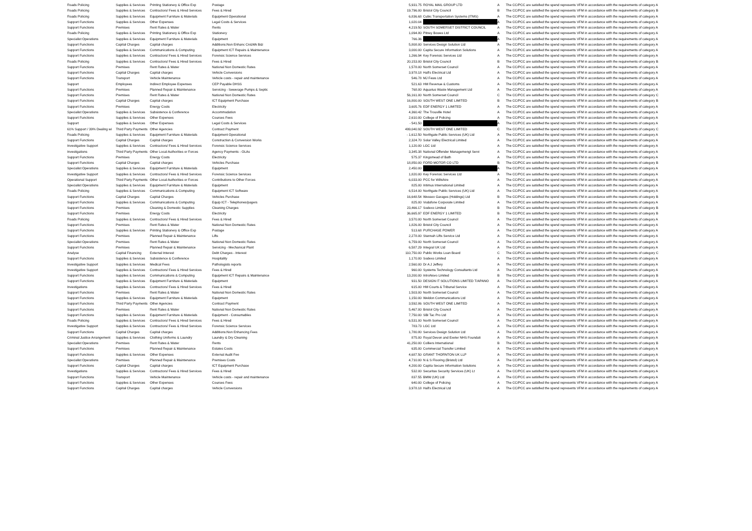| Roads Policing | Supplies & Services | Printing Stationery & Office Exp | Postage | 5,931.75 | ROYAL MAIL GROUP LTD | A | The CC/PCC are satisfied the spend represents VFM in accordance with the requirements of category A |
| Roads Policing | Supplies & Services | Contractors/ Fees & Hired Services | Fees & Hired | 19,796.00 | Bristol City Council | B | The CC/PCC are satisfied the spend represents VFM in accordance with the requirements of category B |
| Roads Policing | Supplies & Services | Equipment Furniture & Materials | Equipment Operational | 6,836.68 | Cubic Transportation Systems (ITMS) | A | The CC/PCC are satisfied the spend represents VFM in accordance with the requirements of category A |
| Support Functions | Supplies & Services | Other Expenses | Legal Costs & Services | 1,020.04 | | A | The CC/PCC are satisfied the spend represents VFM in accordance with the requirements of category A |
| Support Functions | Premises | Rent Rates & Water | Rents | 4,219.50 | SOUTH SOMERSET DISTRICT COUNCIL | A | The CC/PCC are satisfied the spend represents VFM in accordance with the requirements of category A |
| Roads Policing | Supplies & Services | Printing Stationery & Office Exp | Stationery | 1,094.80 | Pitney Bowes Ltd | A | The CC/PCC are satisfied the spend represents VFM in accordance with the requirements of category A |
| Specialist Operations | Supplies & Services | Equipment Furniture & Materials | Equipment | 766.36 | | A | The CC/PCC are satisfied the spend represents VFM in accordance with the requirements of category A |
| Support Functions | Capital Charges | Capital charges | Additions:Non Enhanc Cn&Wk B&I | 5,808.00 | Services Design Solution Ltd | A | The CC/PCC are satisfied the spend represents VFM in accordance with the requirements of category A |
| Support Functions | Supplies & Services | Communications & Computing | Equipment ICT Repairs & Maintenance | 3,000.00 | Capita Secure Information Solutions | A | The CC/PCC are satisfied the spend represents VFM in accordance with the requirements of category A |
| Support Functions | Supplies & Services | Contractors/ Fees & Hired Services | Forensic Science Services | 1,266.94 | Key Forensic Services Ltd | A | The CC/PCC are satisfied the spend represents VFM in accordance with the requirements of category A |
| Roads Policing | Supplies & Services | Contractors/ Fees & Hired Services | Fees & Hired | 20,153.00 | Bristol City Council | B | The CC/PCC are satisfied the spend represents VFM in accordance with the requirements of category B |
| Support Functions | Premises | Rent Rates & Water | National Non Domestic Rates | 1,578.00 | North Somerset Council | A | The CC/PCC are satisfied the spend represents VFM in accordance with the requirements of category A |
| Support Functions | Capital Charges | Capital charges | Vehicle Conversions | 3,978.18 | Hall's Electrical Ltd | A | The CC/PCC are satisfied the spend represents VFM in accordance with the requirements of category A |
| Support Functions | Transport | Vehicle Maintenance | Vehicle costs - repair and maintenance | 546.78 | MJ Fews Ltd | A | The CC/PCC are satisfied the spend represents VFM in accordance with the requirements of category A |
| Support | Employees | Indirect Employee Expenses | CEP Payable DHSS | 521.63 | HM Revenue & Customs | A | The CC/PCC are satisfied the spend represents VFM in accordance with the requirements of category A |
| Support Functions | Premises | Planned Repair & Maintenance | Servicing - Sewerage Pumps & Septic | 768.00 | Aquarius Waste Management Ltd | A | The CC/PCC are satisfied the spend represents VFM in accordance with the requirements of category A |
| Support Functions | Premises | Rent Rates & Water | National Non Domestic Rates | 56,161.00 | North Somerset Council | C | The CC/PCC are satisfied the spend represents VFM in accordance with the requirements of category C |
| Support Functions | Capital Charges | Capital charges | ICT Equipment Purchase | 16,800.00 | SOUTH WEST ONE LIMITED | B | The CC/PCC are satisfied the spend represents VFM in accordance with the requirements of category B |
| Support Functions | Premises | Energy Costs | Electricity | 3,605.76 | EDF ENERGY 1 LIMITED | A | The CC/PCC are satisfied the spend represents VFM in accordance with the requirements of category A |
| Specialist Operations | Supplies & Services | Subsistence & Conference | Accommodation | 4,360.42 | The Trouville Hotel | A | The CC/PCC are satisfied the spend represents VFM in accordance with the requirements of category A |
| Support Functions | Supplies & Services | Other Expenses | Courses Fees | 2,610.00 | College of Policing | A | The CC/PCC are satisfied the spend represents VFM in accordance with the requirements of category A |
| Support | Supplies & Services | Other Expenses | Legal Costs & Services | - 541.50 | | A | The CC/PCC are satisfied the spend represents VFM in accordance with the requirements of category A |
| 61% Support / 39% Dealing wi | Third Party Payments | Other Agencies | Contract Payment | 499,040.92 | SOUTH WEST ONE LIMITED | C | The CC/PCC are satisfied the spend represents VFM in accordance with the requirements of category C |
| Roads Policing | Supplies & Services | Equipment Furniture & Materials | Equipment Operational | - 1,612.50 | Northgate Public Services (UK) Ltd | A | The CC/PCC are satisfied the spend represents VFM in accordance with the requirements of category A |
| Support Functions | Capital Charges | Capital charges | Construction & Conversion Works | 2,324.70 | Solar Valley Electrical Limited | A | The CC/PCC are satisfied the spend represents VFM in accordance with the requirements of category A |
| Investigative Support | Supplies & Services | Contractors/ Fees & Hired Services | Forensic Science Services | 1,120.00 | LGC Ltd | A | The CC/PCC are satisfied the spend represents VFM in accordance with the requirements of category A |
| Investigations | Third Party Payments | Other Local Authorities or Forces | Agency Payments - OLAs | 3,345.38 | National Offender Managemengt Servi | A | The CC/PCC are satisfied the spend represents VFM in accordance with the requirements of category A |
| Support Functions | Premises | Energy Costs | Electricity | 575.37 | Kingsmead of Bath | A | The CC/PCC are satisfied the spend represents VFM in accordance with the requirements of category A |
| Support Functions | Capital Charges | Capital charges | Vehicles Purchase | 18,850.00 | FORD MOTOR CO LTD | B | The CC/PCC are satisfied the spend represents VFM in accordance with the requirements of category B |
| Specialist Operations | Supplies & Services | Equipment Furniture & Materials | Equipment | 2,450.00 | | A | The CC/PCC are satisfied the spend represents VFM in accordance with the requirements of category A |
| Investigative Support | Supplies & Services | Contractors/ Fees & Hired Services | Forensic Science Services | 1,820.00 | Key Forensic Services Ltd | A | The CC/PCC are satisfied the spend represents VFM in accordance with the requirements of category A |
| Operational Support | Third Party Payments | Other Local Authorities or Forces | Contributions to Other Forces | 6,033.00 | PCC for Wiltshire | A | The CC/PCC are satisfied the spend represents VFM in accordance with the requirements of category A |
| Specialist Operations | Supplies & Services | Equipment Furniture & Materials | Equipment | 825.00 | Intimus International Limited | A | The CC/PCC are satisfied the spend represents VFM in accordance with the requirements of category A |
| Roads Policing | Supplies & Services | Communications & Computing | Equipment ICT Software | 6,514.00 | Northgate Public Services (UK) Ltd | A | The CC/PCC are satisfied the spend represents VFM in accordance with the requirements of category A |
| Support Functions | Capital Charges | Capital Charges | Vehicles Purchase | 16,648.54 | Wessex Garages (Holdings) Ltd | B | The CC/PCC are satisfied the spend represents VFM in accordance with the requirements of category B |
| Support Functions | Supplies & Services | Communications & Computing | Equip ICT - Telephones/pagers | 825.00 | Vodafone Corporate Limited | A | The CC/PCC are satisfied the spend represents VFM in accordance with the requirements of category A |
| Support Functions | Premises | Cleaning & Domestic Supplies | Cleaning Charges | 23,466.17 | Sodexo Limited | B | The CC/PCC are satisfied the spend represents VFM in accordance with the requirements of category B |
| Support Functions | Premises | Energy Costs | Electricity | 36,665.97 | EDF ENERGY 1 LIMITED | B | The CC/PCC are satisfied the spend represents VFM in accordance with the requirements of category B |
| Roads Policing | Supplies & Services | Contractors/ Fees & Hired Services | Fees & Hired | 3,570.00 | North Somerset Council | A | The CC/PCC are satisfied the spend represents VFM in accordance with the requirements of category A |
| Support Functions | Premises | Rent Rates & Water | National Non Domestic Rates | 1,826.00 | Bristol City Council | A | The CC/PCC are satisfied the spend represents VFM in accordance with the requirements of category A |
| Support Functions | Supplies & Services | Printing Stationery & Office Exp | Postage | 513.68 | PURCHASE POWER | A | The CC/PCC are satisfied the spend represents VFM in accordance with the requirements of category A |
| Support Functions | Premises | Planned Repair & Maintenance | Lifts | 2,278.00 | Stannah Lifts Service Ltd | A | The CC/PCC are satisfied the spend represents VFM in accordance with the requirements of category A |
| Specialist Operations | Premises | Rent Rates & Water | National Non Domestic Rates | 6,759.00 | North Somerset Council | A | The CC/PCC are satisfied the spend represents VFM in accordance with the requirements of category A |
| Support Functions | Premises | Planned Repair & Maintenance | Servicing - Mechanical Plant | 6,587.29 | Integral UK Ltd | A | The CC/PCC are satisfied the spend represents VFM in accordance with the requirements of category A |
| Analyse | Capital Financing | External Interest | Debt Charges - Interest | 110,750.00 | Public Works Loan Board | C | The CC/PCC are satisfied the spend represents VFM in accordance with the requirements of category C |
| Support Functions | Supplies & Services | Subsistence & Conference | Hospitality | 1,170.00 | Sodexo Limited | A | The CC/PCC are satisfied the spend represents VFM in accordance with the requirements of category A |
| Investigative Support | Supplies & Services | Medical Fees | Pathologists reports | 2,560.00 | Dr A J Jeffery | A | The CC/PCC are satisfied the spend represents VFM in accordance with the requirements of category A |
| Investigative Support | Supplies & Services | Contractors/ Fees & Hired Services | Fees & Hired | 960.00 | Systems Technology Consultants Ltd | A | The CC/PCC are satisfied the spend represents VFM in accordance with the requirements of category A |
| Support Functions | Supplies & Services | Communications & Computing | Equipment ICT Repairs & Maintenance | 13,200.00 | IntroNovo Limited | B | The CC/PCC are satisfied the spend represents VFM in accordance with the requirements of category B |
| Support Functions | Supplies & Services | Equipment Furniture & Materials | Equipment | 931.50 | DESIGN IT SOLUTIONS LIMITED T/APANO | A | The CC/PCC are satisfied the spend represents VFM in accordance with the requirements of category A |
| Investigations | Supplies & Services | Contractors/ Fees & Hired Services | Fees & Hired | 615.00 | HM Courts & Tribunal Service | A | The CC/PCC are satisfied the spend represents VFM in accordance with the requirements of category A |
| Support Functions | Premises | Rent Rates & Water | National Non Domestic Rates | 1,503.00 | North Somerset Council | A | The CC/PCC are satisfied the spend represents VFM in accordance with the requirements of category A |
| Support Functions | Supplies & Services | Equipment Furniture & Materials | Equipment | 1,150.00 | Weldon Communications Ltd | A | The CC/PCC are satisfied the spend represents VFM in accordance with the requirements of category A |
| Support Functions | Third Party Payments | Other Agencies | Contract Payment | 3,592.86 | SOUTH WEST ONE LIMITED | A | The CC/PCC are satisfied the spend represents VFM in accordance with the requirements of category A |
| Support Functions | Premises | Rent Rates & Water | National Non Domestic Rates | 5,467.00 | Bristol City Council | A | The CC/PCC are satisfied the spend represents VFM in accordance with the requirements of category A |
| Support Functions | Supplies & Services | Equipment Furniture & Materials | Equipment - Consumables | 7,750.00 | SBI Tac Pro Ltd | A | The CC/PCC are satisfied the spend represents VFM in accordance with the requirements of category A |
| Roads Policing | Supplies & Services | Contractors/ Fees & Hired Services | Fees & Hired | 6,531.00 | North Somerset Council | A | The CC/PCC are satisfied the spend represents VFM in accordance with the requirements of category A |
| Investigative Support | Supplies & Services | Contractors/ Fees & Hired Services | Forensic Science Services | 783.73 | LGC Ltd | A | The CC/PCC are satisfied the spend represents VFM in accordance with the requirements of category A |
| Support Functions | Capital Charges | Capital charges | Additions:Non Enhancing Fees | 1,780.80 | Services Design Solution Ltd | A | The CC/PCC are satisfied the spend represents VFM in accordance with the requirements of category A |
| Criminal Justice Arrangement | Supplies & Services | Clothing Uniforms & Laundry | Laundry & Dry Cleaning | 875.00 | Royal Devon and Exeter NHS Foundati | A | The CC/PCC are satisfied the spend represents VFM in accordance with the requirements of category A |
| Specialist Operations | Premises | Rent Rates & Water | Rents | 41,250.00 | Colliers International | B | The CC/PCC are satisfied the spend represents VFM in accordance with the requirements of category B |
| Support Functions | Premises | Planned Repair & Maintenance | Estates Costs | 635.00 | Commercial Transfer Limited | A | The CC/PCC are satisfied the spend represents VFM in accordance with the requirements of category A |
| Support Functions | Supplies & Services | Other Expenses | External Audit Fee | 4,687.50 | GRANT THORNTON UK LLP | A | The CC/PCC are satisfied the spend represents VFM in accordance with the requirements of category A |
| Specialist Operations | Premises | Planned Repair & Maintenance | Premises Costs | 4,710.00 | N & S Flooring (Bristol) Ltd | A | The CC/PCC are satisfied the spend represents VFM in accordance with the requirements of category A |
| Support Functions | Capital Charges | Capital charges | ICT Equipment Purchase | 4,200.00 | Capita Secure Information Solutions | A | The CC/PCC are satisfied the spend represents VFM in accordance with the requirements of category A |
| Investigations | Supplies & Services | Contractors/ Fees & Hired Services | Fees & Hired | 532.00 | Securitas Security Services (UK) Lt | A | The CC/PCC are satisfied the spend represents VFM in accordance with the requirements of category A |
| Support Functions | Transport | Vehicle Maintenance | Vehicle costs - repair and maintenance | 837.55 | BMW (UK) Ltd | A | The CC/PCC are satisfied the spend represents VFM in accordance with the requirements of category A |
| Support Functions | Supplies & Services | Other Expenses | Courses Fees | 640.00 | College of Policing | A | The CC/PCC are satisfied the spend represents VFM in accordance with the requirements of category A |
| Support Functions | Capital Charges | Capital charges | Vehicle Conversions | 3,978.18 | Hall's Electrical Ltd | A | The CC/PCC are satisfied the spend represents VFM in accordance with the requirements of category A |